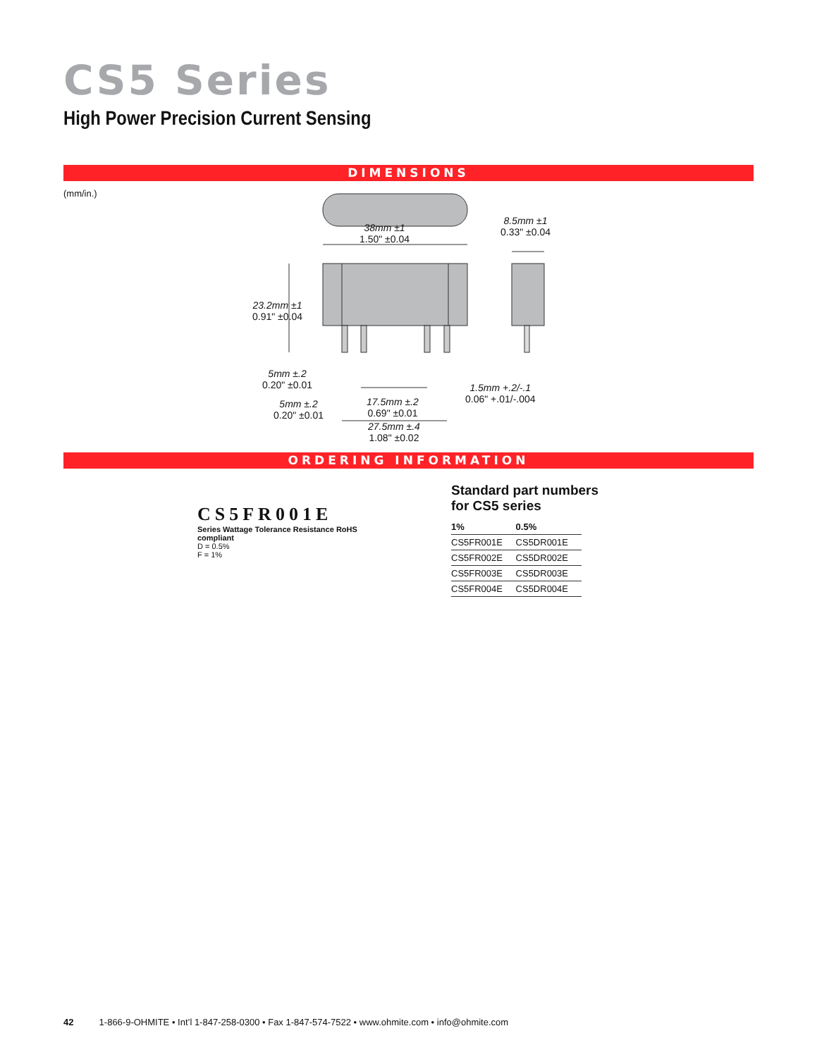CS5 Series
High Power Precision Current Sensing
DIMENSIONS
(mm/in.)
38mm ±1
1.50" ±0.04
8.5mm ±1
0.33" ±0.04
23.2mm ±1
0.91" ±0.04
5mm ±.2
0.20" ±0.01
5mm ±.2
0.20" ±0.01
17.5mm ±.2
0.69" ±0.01
1.5mm +.2/-.1
0.06" +.01/-.004
27.5mm ±.4
1.08" ±0.02
ORDERING INFORMATION
CS5FR001E
Series Wattage Tolerance Resistance RoHS compliant
D = 0.5%
F = 1%
Standard part numbers
for CS5 series
| 1% | 0.5% |
| --- | --- |
| CS5FR001E | CS5DR001E |
| CS5FR002E | CS5DR002E |
| CS5FR003E | CS5DR003E |
| CS5FR004E | CS5DR004E |
42 1-866-9-OHMITE • Int’l 1-847-258-0300 • Fax 1-847-574-7522 • www.ohmite.com • info@ohmite.com